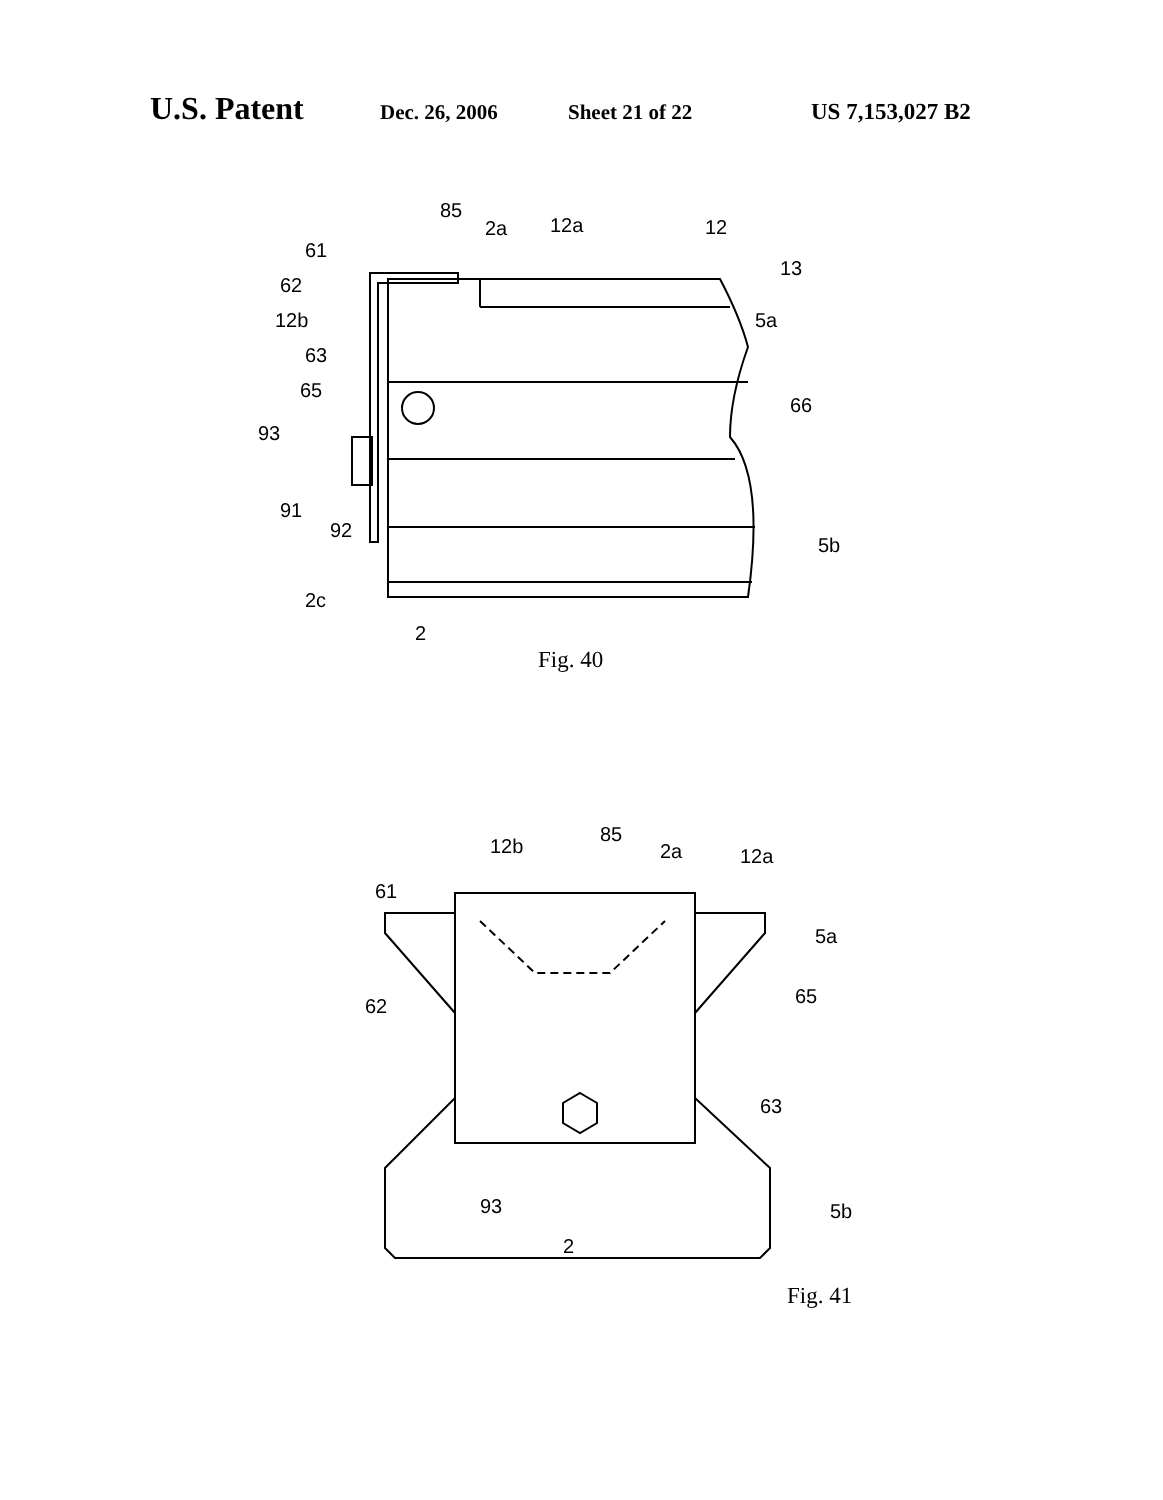U.S. Patent Dec. 26, 2006 Sheet 21 of 22 US 7,153,027 B2
85
2a
12a
12
13
61
62
12b
63
65
5a
66
93
91
92
5b
2c
2
Fig. 40
12b
85
2a
12a
61
5a
62
65
63
93
2
5b
Fig. 41